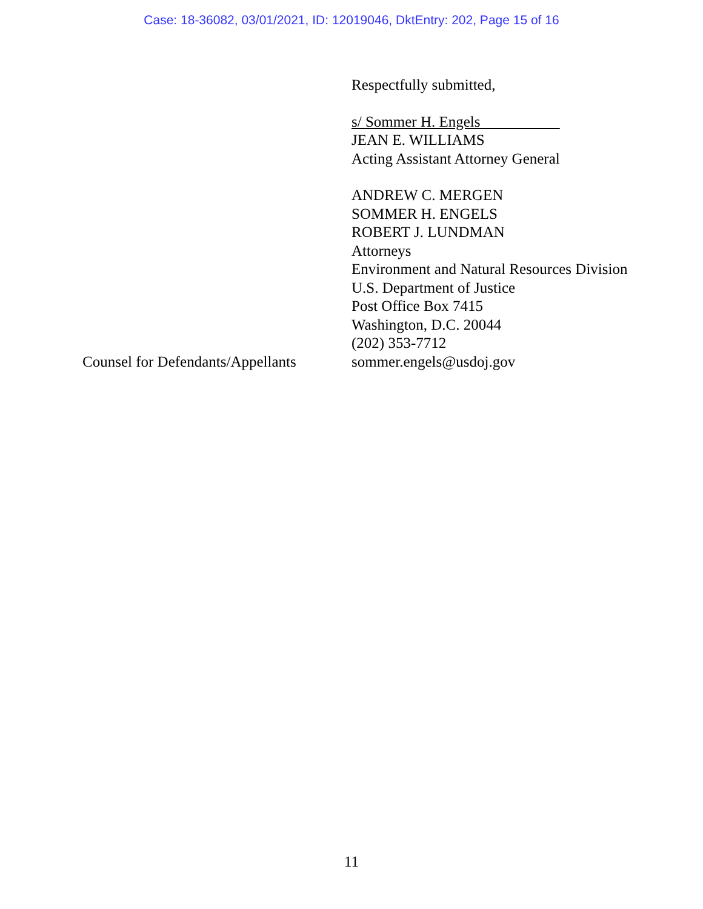Case: 18-36082, 03/01/2021, ID: 12019046, DktEntry: 202, Page 15 of 16
Respectfully submitted,
s/ Sommer H. Engels
JEAN E. WILLIAMS
Acting Assistant Attorney General
ANDREW C. MERGEN
SOMMER H. ENGELS
ROBERT J. LUNDMAN
Attorneys
Environment and Natural Resources Division
U.S. Department of Justice
Post Office Box 7415
Washington, D.C. 20044
(202) 353-7712
Counsel for Defendants/Appellants
sommer.engels@usdoj.gov
11